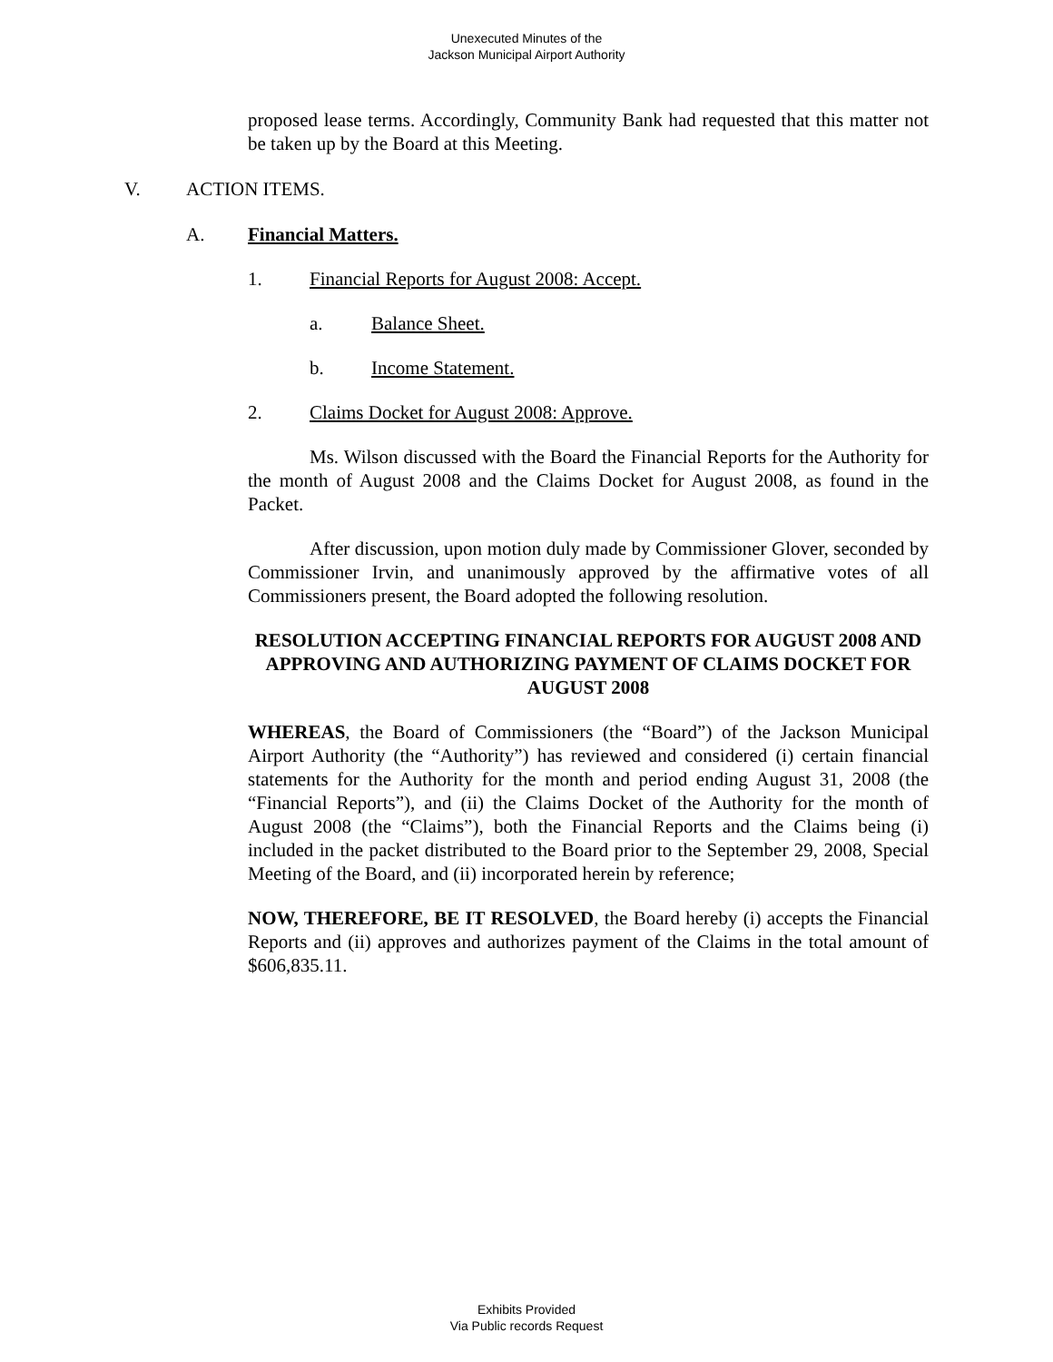Unexecuted Minutes of the
Jackson Municipal Airport Authority
proposed lease terms. Accordingly, Community Bank had requested that this matter not be taken up by the Board at this Meeting.
V. ACTION ITEMS.
A. Financial Matters.
1. Financial Reports for August 2008: Accept.
a. Balance Sheet.
b. Income Statement.
2. Claims Docket for August 2008: Approve.
Ms. Wilson discussed with the Board the Financial Reports for the Authority for the month of August 2008 and the Claims Docket for August 2008, as found in the Packet.
After discussion, upon motion duly made by Commissioner Glover, seconded by Commissioner Irvin, and unanimously approved by the affirmative votes of all Commissioners present, the Board adopted the following resolution.
RESOLUTION ACCEPTING FINANCIAL REPORTS FOR AUGUST 2008 AND APPROVING AND AUTHORIZING PAYMENT OF CLAIMS DOCKET FOR AUGUST 2008
WHEREAS, the Board of Commissioners (the “Board”) of the Jackson Municipal Airport Authority (the “Authority”) has reviewed and considered (i) certain financial statements for the Authority for the month and period ending August 31, 2008 (the “Financial Reports”), and (ii) the Claims Docket of the Authority for the month of August 2008 (the “Claims”), both the Financial Reports and the Claims being (i) included in the packet distributed to the Board prior to the September 29, 2008, Special Meeting of the Board, and (ii) incorporated herein by reference;
NOW, THEREFORE, BE IT RESOLVED, the Board hereby (i) accepts the Financial Reports and (ii) approves and authorizes payment of the Claims in the total amount of $606,835.11.
Exhibits Provided
Via Public records Request